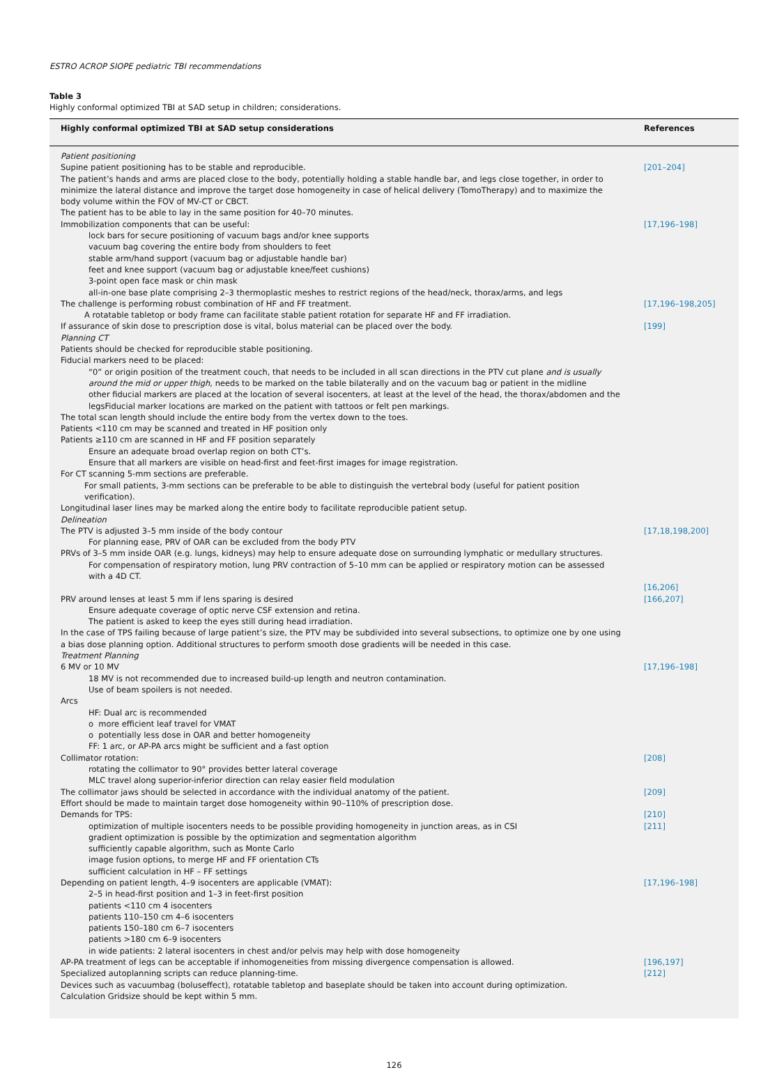ESTRO ACROP SIOPE pediatric TBI recommendations
Table 3
Highly conformal optimized TBI at SAD setup in children; considerations.
| Highly conformal optimized TBI at SAD setup considerations | References |
| --- | --- |
| Patient positioning | |
| Supine patient positioning has to be stable and reproducible. | [201–204] |
| The patient’s hands and arms are placed close to the body, potentially holding a stable handle bar, and legs close together, in order to minimize the lateral distance and improve the target dose homogeneity in case of helical delivery (TomoTherapy) and to maximize the body volume within the FOV of MV-CT or CBCT. | |
| The patient has to be able to lay in the same position for 40–70 minutes. | |
| Immobilization components that can be useful: lock bars for secure positioning of vacuum bags and/or knee supports vacuum bag covering the entire body from shoulders to feet stable arm/hand support (vacuum bag or adjustable handle bar) feet and knee support (vacuum bag or adjustable knee/feet cushions) 3-point open face mask or chin mask all-in-one base plate comprising 2–3 thermoplastic meshes to restrict regions of the head/neck, thorax/arms, and legs | [17,196–198] |
| The challenge is performing robust combination of HF and FF treatment. A rotatable tabletop or body frame can facilitate stable patient rotation for separate HF and FF irradiation. | [17,196–198,205] |
| If assurance of skin dose to prescription dose is vital, bolus material can be placed over the body. | [199] |
| Planning CT | |
| Patients should be checked for reproducible stable positioning. | |
| Fiducial markers need to be placed: “0” or origin position of the treatment couch, that needs to be included in all scan directions in the PTV cut plane and is usually around the mid or upper thigh , needs to be marked on the table bilaterally and on the vacuum bag or patient in the midline other fiducial markers are placed at the location of several isocenters, at least at the level of the head, the thorax/abdomen and the legsFiducial marker locations are marked on the patient with tattoos or felt pen markings. | |
| The total scan length should include the entire body from the vertex down to the toes. Patients <110 cm may be scanned and treated in HF position only Patients ≥110 cm are scanned in HF and FF position separately Ensure an adequate broad overlap region on both CT’s. Ensure that all markers are visible on head-first and feet-first images for image registration. For CT scanning 5-mm sections are preferable. For small patients, 3-mm sections can be preferable to be able to distinguish the vertebral body (useful for patient position verification). Longitudinal laser lines may be marked along the entire body to facilitate reproducible patient setup. | |
| Delineation | |
| The PTV is adjusted 3–5 mm inside of the body contour For planning ease, PRV of OAR can be excluded from the body PTV | [17,18,198,200] |
| PRVs of 3–5 mm inside OAR (e.g. lungs, kidneys) may help to ensure adequate dose on surrounding lymphatic or medullary structures. For compensation of respiratory motion, lung PRV contraction of 5–10 mm can be applied or respiratory motion can be assessed with a 4D CT. | [16,206] |
| PRV around lenses at least 5 mm if lens sparing is desired Ensure adequate coverage of optic nerve CSF extension and retina. The patient is asked to keep the eyes still during head irradiation. In the case of TPS failing because of large patient’s size, the PTV may be subdivided into several subsections, to optimize one by one using a bias dose planning option. Additional structures to perform smooth dose gradients will be needed in this case. | [166,207] |
| Treatment Planning | |
| 6 MV or 10 MV 18 MV is not recommended due to increased build-up length and neutron contamination. Use of beam spoilers is not needed. Arcs HF: Dual arc is recommended o more efficient leaf travel for VMAT o potentially less dose in OAR and better homogeneity FF: 1 arc, or AP-PA arcs might be sufficient and a fast option | [17,196–198] |
| Collimator rotation: rotating the collimator to 90° provides better lateral coverage MLC travel along superior-inferior direction can relay easier field modulation | [208] |
| The collimator jaws should be selected in accordance with the individual anatomy of the patient. | [209] |
| Effort should be made to maintain target dose homogeneity within 90–110% of prescription dose. | |
| Demands for TPS: optimization of multiple isocenters needs to be possible providing homogeneity in junction areas, as in CSI gradient optimization is possible by the optimization and segmentation algorithm sufficiently capable algorithm, such as Monte Carlo image fusion options, to merge HF and FF orientation CTs sufficient calculation in HF – FF settings | [210] [211] |
| Depending on patient length, 4–9 isocenters are applicable (VMAT): 2–5 in head-first position and 1–3 in feet-first position patients <110 cm 4 isocenters patients 110–150 cm 4–6 isocenters patients 150–180 cm 6–7 isocenters patients >180 cm 6–9 isocenters in wide patients: 2 lateral isocenters in chest and/or pelvis may help with dose homogeneity | [17,196–198] |
| AP-PA treatment of legs can be acceptable if inhomogeneities from missing divergence compensation is allowed. | [196,197] |
| Specialized autoplanning scripts can reduce planning-time. | [212] |
| Devices such as vacuumbag (boluseffect), rotatable tabletop and baseplate should be taken into account during optimization. Calculation Gridsize should be kept within 5 mm. | |
126